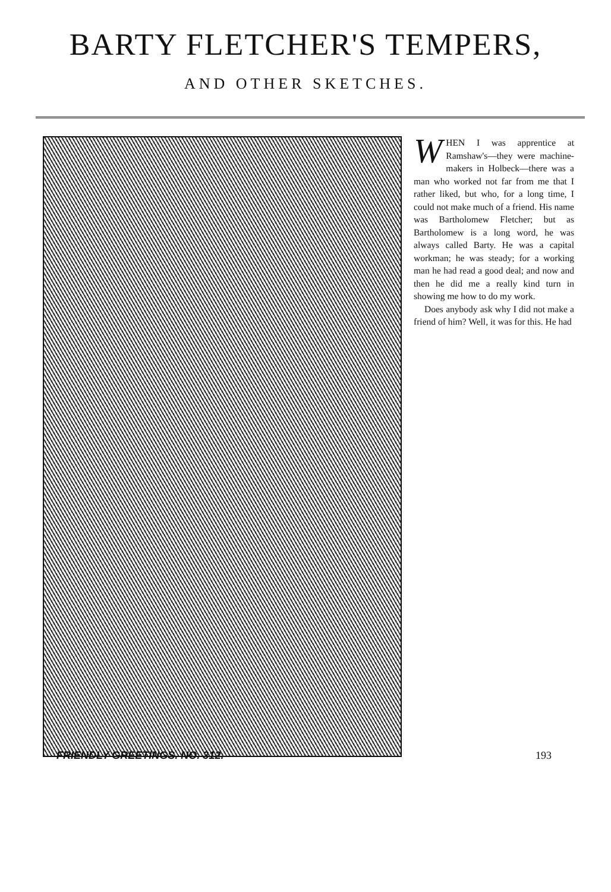BARTY FLETCHER'S TEMPERS,
AND OTHER SKETCHES.
WHEN I was apprentice at Ramshaw's—they were machine-makers in Holbeck—there was a man who worked not far from me that I rather liked, but who, for a long time, I could not make much of a friend. His name was Bartholomew Fletcher; but as Bartholomew is a long word, he was always called Barty. He was a capital workman; he was steady; for a working man he had read a good deal; and now and then he did me a really kind turn in showing me how to do my work.
Does anybody ask why I did not make a friend of him? Well, it was for this. He had
FRIENDLY GREETINGS. NO. 312. 193